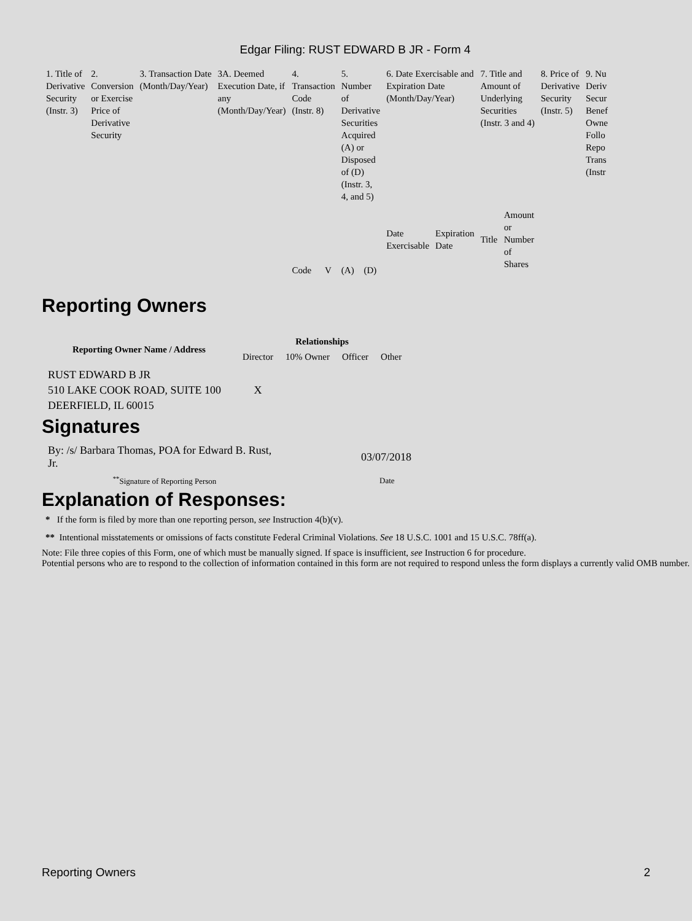Edgar Filing: RUST EDWARD B JR - Form 4
| 1. Title of Derivative Security (Instr. 3) | 2. Conversion or Exercise Price of Derivative Security | 3. Transaction Date (Month/Day/Year) | 3A. Deemed Execution Date, if any (Month/Day/Year) | 4. Transaction Code (Instr. 8) | | 5. Number of Derivative Securities Acquired (A) or Disposed of (D) (Instr. 3, 4, and 5) | | 6. Date Exercisable and Expiration Date (Month/Day/Year) | | 7. Title and Amount of Underlying Securities (Instr. 3 and 4) | | 8. Price of Derivative Security (Instr. 5) | 9. Nu Deriv Secur Benef Owne Follo Repo Trans (Instr |
| | | | | Code | V | (A) | (D) | Date Exercisable | Expiration Date | Title | Amount or Number of Shares | | |
Reporting Owners
| Reporting Owner Name / Address | Relationships | | | |
| --- | --- | --- | --- | --- |
| | Director | 10% Owner | Officer | Other |
| RUST EDWARD B JR 510 LAKE COOK ROAD, SUITE 100 DEERFIELD, IL 60015 | X | | | |
Signatures
| By: /s/ Barbara Thomas, POA for Edward B. Rust, Jr. | 03/07/2018 |
| <sup>**</sup> Signature of Reporting Person | Date |
Explanation of Responses:
* If the form is filed by more than one reporting person, see Instruction 4(b)(v).
** Intentional misstatements or omissions of facts constitute Federal Criminal Violations. See 18 U.S.C. 1001 and 15 U.S.C. 78ff(a).
Note: File three copies of this Form, one of which must be manually signed. If space is insufficient, see Instruction 6 for procedure.
Potential persons who are to respond to the collection of information contained in this form are not required to respond unless the form displays a currently valid OMB number.
Reporting Owners 2